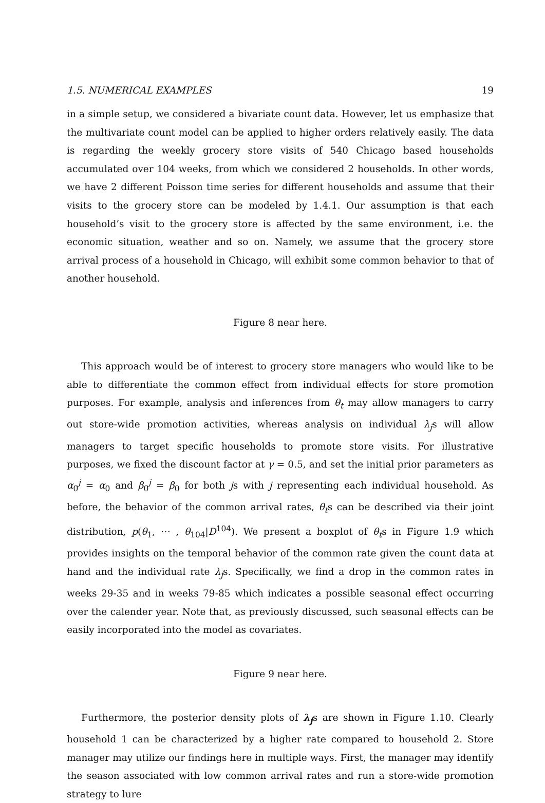1.5. NUMERICAL EXAMPLES 19
in a simple setup, we considered a bivariate count data. However, let us emphasize that the multivariate count model can be applied to higher orders relatively easily. The data is regarding the weekly grocery store visits of 540 Chicago based households accumulated over 104 weeks, from which we considered 2 households. In other words, we have 2 different Poisson time series for different households and assume that their visits to the grocery store can be modeled by 1.4.1. Our assumption is that each household’s visit to the grocery store is affected by the same environment, i.e. the economic situation, weather and so on. Namely, we assume that the grocery store arrival process of a household in Chicago, will exhibit some common behavior to that of another household.
Figure 8 near here.
This approach would be of interest to grocery store managers who would like to be able to differentiate the common effect from individual effects for store promotion purposes. For example, analysis and inferences from θ<sub>t</sub> may allow managers to carry out store-wide promotion activities, whereas analysis on individual λ<sub>j</sub>s will allow managers to target specific households to promote store visits. For illustrative purposes, we fixed the discount factor at γ = 0.5, and set the initial prior parameters as α<sub>0</sub><sup>j</sup> = α<sub>0</sub> and β<sub>0</sub><sup>j</sup> = β<sub>0</sub> for both js with j representing each individual household. As before, the behavior of the common arrival rates, θ<sub>t</sub>s can be described via their joint distribution, p(θ<sub>1</sub>, ⋯ , θ<sub>104</sub>|D<sup>104</sup>). We present a boxplot of θ<sub>t</sub>s in Figure 1.9 which provides insights on the temporal behavior of the common rate given the count data at hand and the individual rate λ<sub>j</sub>s. Specifically, we find a drop in the common rates in weeks 29-35 and in weeks 79-85 which indicates a possible seasonal effect occurring over the calender year. Note that, as previously discussed, such seasonal effects can be easily incorporated into the model as covariates.
Figure 9 near here.
Furthermore, the posterior density plots of λ<sub>j</sub>s are shown in Figure 1.10. Clearly household 1 can be characterized by a higher rate compared to household 2. Store manager may utilize our findings here in multiple ways. First, the manager may identify the season associated with low common arrival rates and run a store-wide promotion strategy to lure